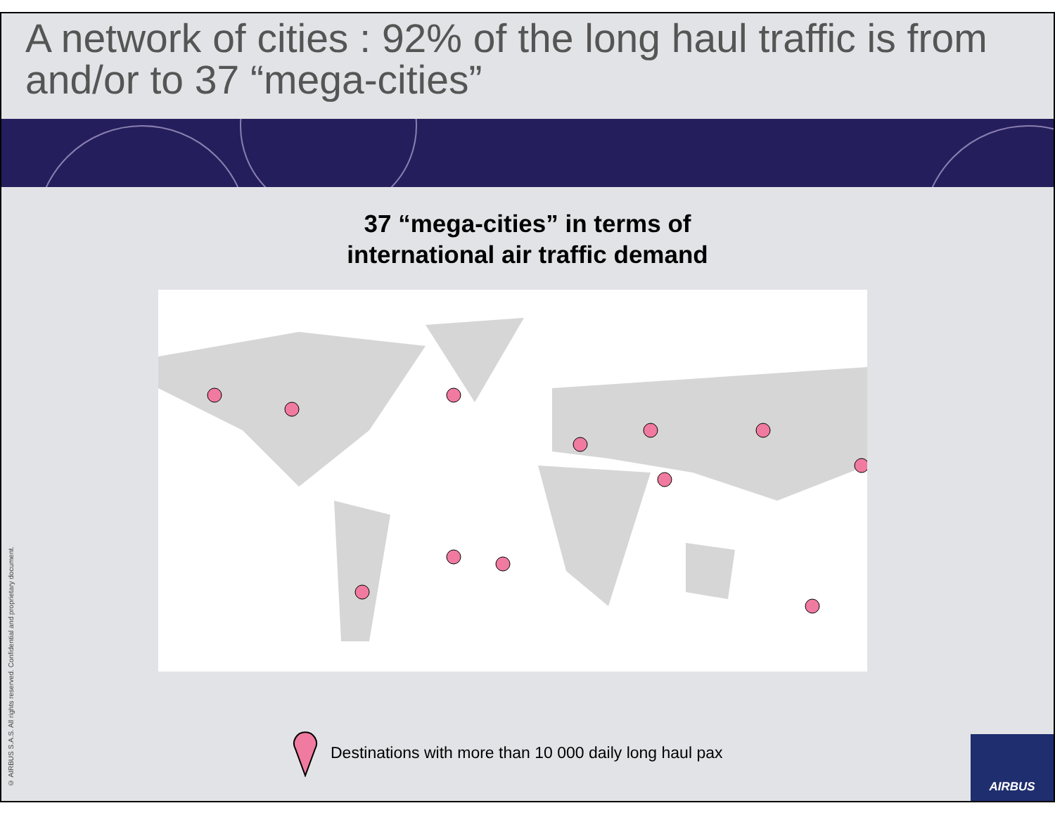A network of cities : 92% of the long haul traffic is from and/or to 37 “mega-cities”
37 “mega-cities” in terms of
international air traffic demand
Destinations with more than 10 000 daily long haul pax
© AIRBUS S.A.S. All rights reserved. Confidential and proprietary document.
AIRBUS